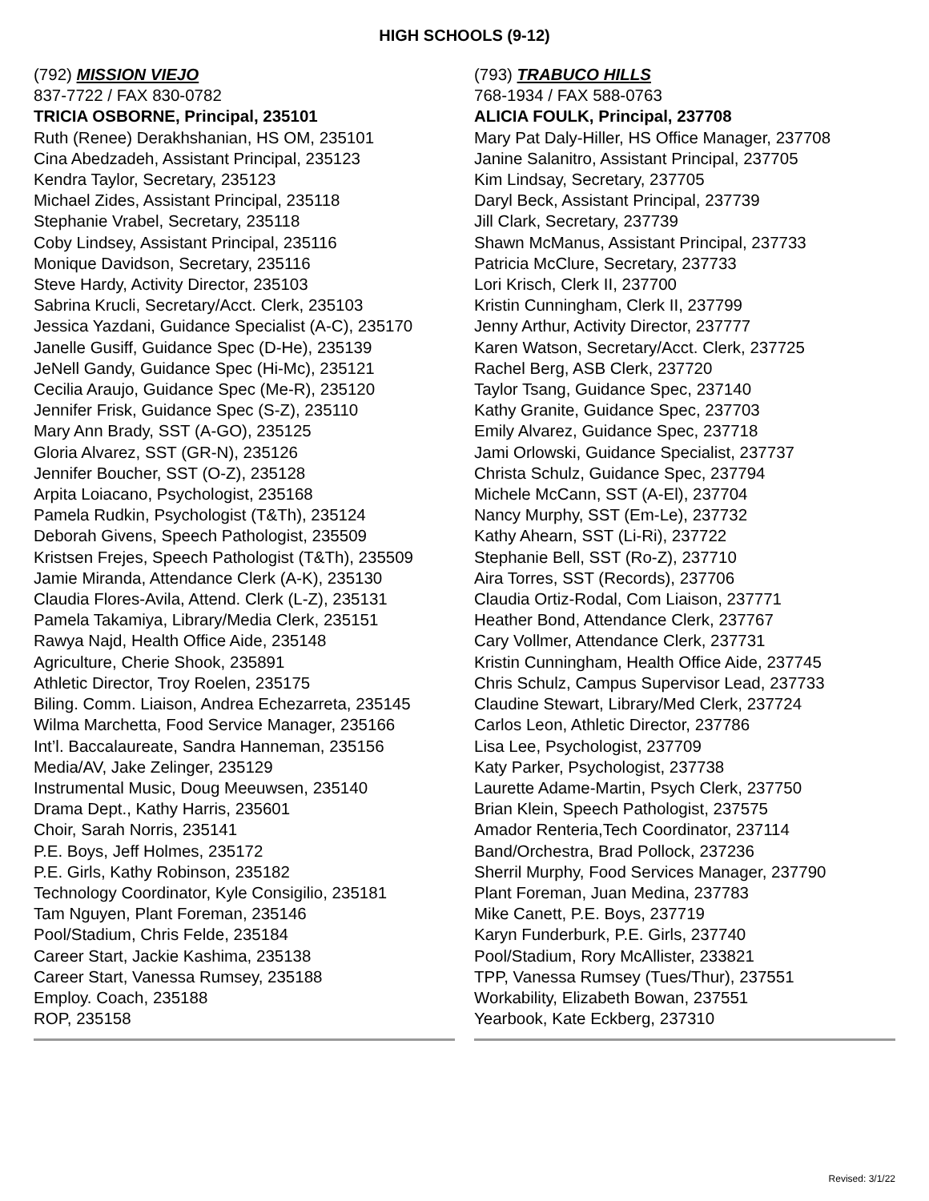HIGH SCHOOLS (9-12)
(792) MISSION VIEJO
837-7722 / FAX 830-0782
TRICIA OSBORNE, Principal, 235101
Ruth (Renee) Derakhshanian, HS OM, 235101
Cina Abedzadeh, Assistant Principal, 235123
Kendra Taylor, Secretary, 235123
Michael Zides, Assistant Principal, 235118
Stephanie Vrabel, Secretary, 235118
Coby Lindsey, Assistant Principal, 235116
Monique Davidson, Secretary, 235116
Steve Hardy, Activity Director, 235103
Sabrina Krucli, Secretary/Acct. Clerk, 235103
Jessica Yazdani, Guidance Specialist (A-C), 235170
Janelle Gusiff, Guidance Spec (D-He), 235139
JeNell Gandy, Guidance Spec (Hi-Mc), 235121
Cecilia Araujo, Guidance Spec (Me-R), 235120
Jennifer Frisk, Guidance Spec (S-Z), 235110
Mary Ann Brady, SST (A-GO), 235125
Gloria Alvarez, SST (GR-N), 235126
Jennifer Boucher, SST (O-Z), 235128
Arpita Loiacano, Psychologist, 235168
Pamela Rudkin, Psychologist (T&Th), 235124
Deborah Givens, Speech Pathologist, 235509
Kristsen Frejes, Speech Pathologist (T&Th), 235509
Jamie Miranda, Attendance Clerk (A-K), 235130
Claudia Flores-Avila, Attend. Clerk (L-Z), 235131
Pamela Takamiya, Library/Media Clerk, 235151
Rawya Najd, Health Office Aide, 235148
Agriculture, Cherie Shook, 235891
Athletic Director, Troy Roelen, 235175
Biling. Comm. Liaison, Andrea Echezarreta, 235145
Wilma Marchetta, Food Service Manager, 235166
Int’l. Baccalaureate, Sandra Hanneman, 235156
Media/AV, Jake Zelinger, 235129
Instrumental Music, Doug Meeuwsen, 235140
Drama Dept., Kathy Harris, 235601
Choir, Sarah Norris, 235141
P.E. Boys, Jeff Holmes, 235172
P.E. Girls, Kathy Robinson, 235182
Technology Coordinator, Kyle Consigilio, 235181
Tam Nguyen, Plant Foreman, 235146
Pool/Stadium, Chris Felde, 235184
Career Start, Jackie Kashima, 235138
Career Start, Vanessa Rumsey, 235188
Employ. Coach, 235188
ROP, 235158
(793) TRABUCO HILLS
768-1934 / FAX 588-0763
ALICIA FOULK, Principal, 237708
Mary Pat Daly-Hiller, HS Office Manager, 237708
Janine Salanitro, Assistant Principal, 237705
Kim Lindsay, Secretary, 237705
Daryl Beck, Assistant Principal, 237739
Jill Clark, Secretary, 237739
Shawn McManus, Assistant Principal, 237733
Patricia McClure, Secretary, 237733
Lori Krisch, Clerk II, 237700
Kristin Cunningham, Clerk II, 237799
Jenny Arthur, Activity Director, 237777
Karen Watson, Secretary/Acct. Clerk, 237725
Rachel Berg, ASB Clerk, 237720
Taylor Tsang, Guidance Spec, 237140
Kathy Granite, Guidance Spec, 237703
Emily Alvarez, Guidance Spec, 237718
Jami Orlowski, Guidance Specialist, 237737
Christa Schulz, Guidance Spec, 237794
Michele McCann, SST (A-El), 237704
Nancy Murphy, SST (Em-Le), 237732
Kathy Ahearn, SST (Li-Ri), 237722
Stephanie Bell, SST (Ro-Z), 237710
Aira Torres, SST (Records), 237706
Claudia Ortiz-Rodal, Com Liaison, 237771
Heather Bond, Attendance Clerk, 237767
Cary Vollmer, Attendance Clerk, 237731
Kristin Cunningham, Health Office Aide, 237745
Chris Schulz, Campus Supervisor Lead, 237733
Claudine Stewart, Library/Med Clerk, 237724
Carlos Leon, Athletic Director, 237786
Lisa Lee, Psychologist, 237709
Katy Parker, Psychologist, 237738
Laurette Adame-Martin, Psych Clerk, 237750
Brian Klein, Speech Pathologist, 237575
Amador Renteria,Tech Coordinator, 237114
Band/Orchestra, Brad Pollock, 237236
Sherril Murphy, Food Services Manager, 237790
Plant Foreman, Juan Medina, 237783
Mike Canett, P.E. Boys, 237719
Karyn Funderburk, P.E. Girls, 237740
Pool/Stadium, Rory McAllister, 233821
TPP, Vanessa Rumsey (Tues/Thur), 237551
Workability, Elizabeth Bowan, 237551
Yearbook, Kate Eckberg, 237310
Revised: 3/1/22